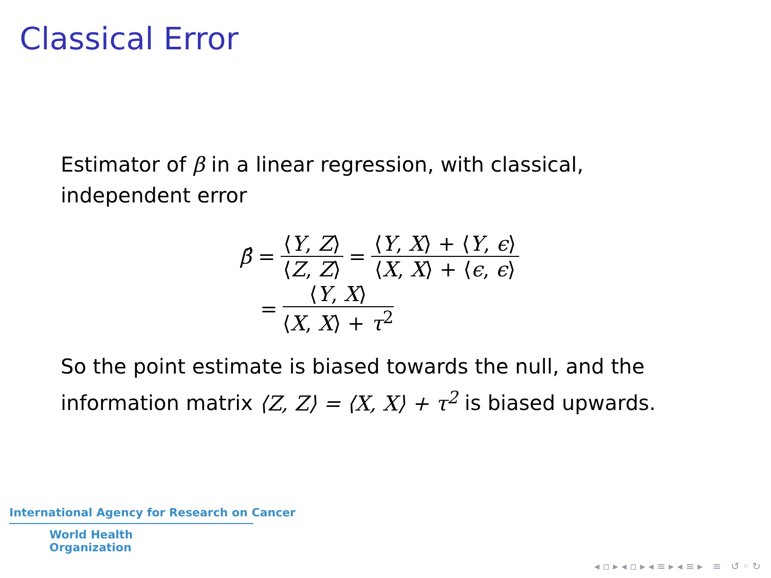Classical Error
Estimator of β in a linear regression, with classical, independent error
β̂ = ⟨Y, Z⟩ ⟨Z, Z⟩ = ⟨Y, X⟩ + ⟨Y, ϵ⟩ ⟨X, X⟩ + ⟨ϵ, ϵ⟩
= ⟨Y, X⟩ ⟨X, X⟩ + τ<sup>2</sup>
So the point estimate is biased towards the null, and the information matrix ⟨Z, Z⟩ = ⟨X, X⟩ + τ<sup>2</sup> is biased upwards.
International Agency for Research on Cancer
World Health
Organization
◂ ▫ ▸ ◂ ▫ ▸ ◂ ≡ ▸ ◂ ≡ ▸ ≡ ↺ ◦ ↻